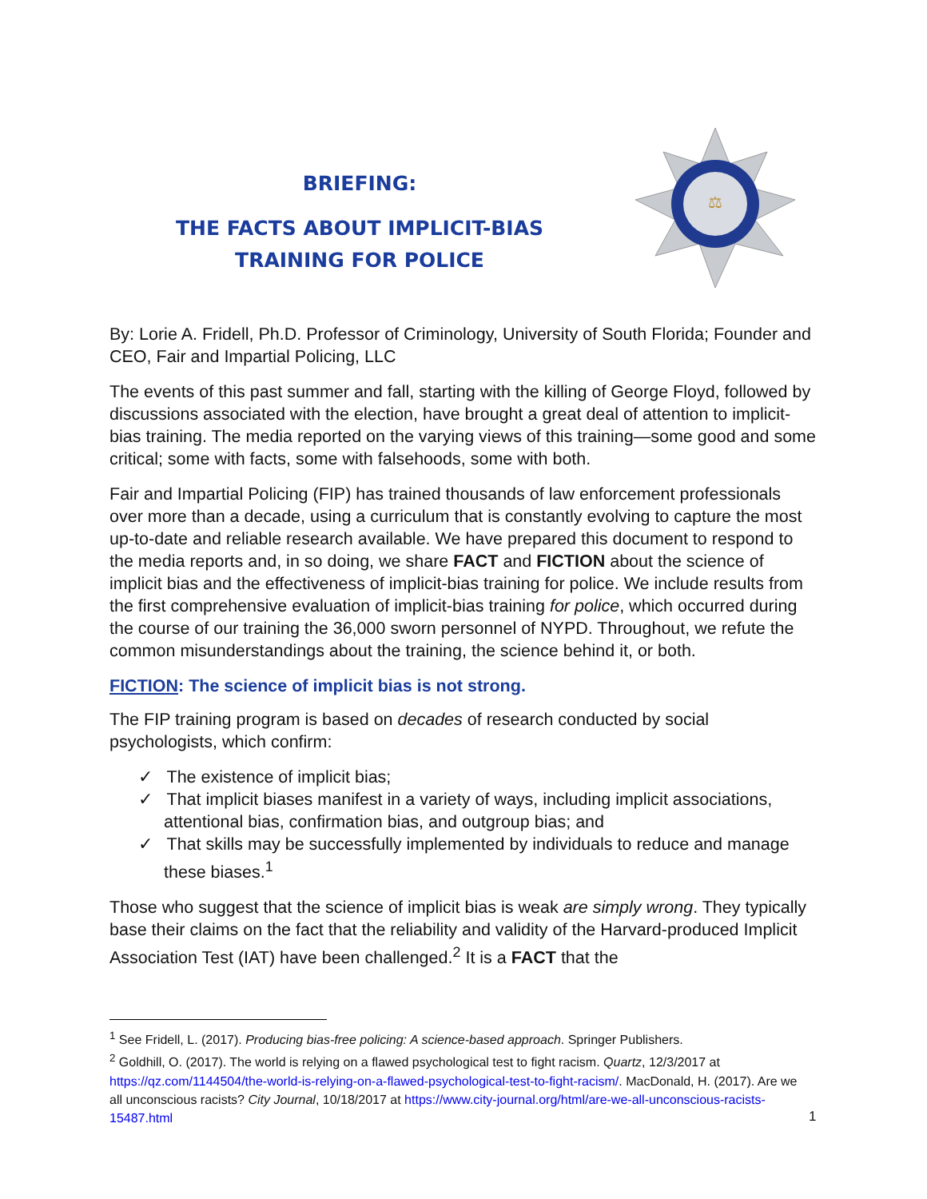BRIEFING:
THE FACTS ABOUT IMPLICIT-BIAS
TRAINING FOR POLICE
⚖
By: Lorie A. Fridell, Ph.D. Professor of Criminology, University of South Florida; Founder and CEO, Fair and Impartial Policing, LLC
The events of this past summer and fall, starting with the killing of George Floyd, followed by discussions associated with the election, have brought a great deal of attention to implicit-bias training. The media reported on the varying views of this training—some good and some critical; some with facts, some with falsehoods, some with both.
Fair and Impartial Policing (FIP) has trained thousands of law enforcement professionals over more than a decade, using a curriculum that is constantly evolving to capture the most up-to-date and reliable research available. We have prepared this document to respond to the media reports and, in so doing, we share FACT and FICTION about the science of implicit bias and the effectiveness of implicit-bias training for police. We include results from the first comprehensive evaluation of implicit-bias training for police, which occurred during the course of our training the 36,000 sworn personnel of NYPD. Throughout, we refute the common misunderstandings about the training, the science behind it, or both.
FICTION: The science of implicit bias is not strong.
The FIP training program is based on decades of research conducted by social psychologists, which confirm:
✓ The existence of implicit bias;
✓ That implicit biases manifest in a variety of ways, including implicit associations, attentional bias, confirmation bias, and outgroup bias; and
✓ That skills may be successfully implemented by individuals to reduce and manage these biases.<sup>1</sup>
Those who suggest that the science of implicit bias is weak are simply wrong. They typically base their claims on the fact that the reliability and validity of the Harvard-produced Implicit Association Test (IAT) have been challenged.<sup>2</sup> It is a FACT that the
<sup>1</sup> See Fridell, L. (2017). Producing bias-free policing: A science-based approach. Springer Publishers.
<sup>2</sup> Goldhill, O. (2017). The world is relying on a flawed psychological test to fight racism. Quartz, 12/3/2017 at https://qz.com/1144504/the-world-is-relying-on-a-flawed-psychological-test-to-fight-racism/. MacDonald, H. (2017). Are we all unconscious racists? City Journal, 10/18/2017 at https://www.city-journal.org/html/are-we-all-unconscious-racists-15487.html
1